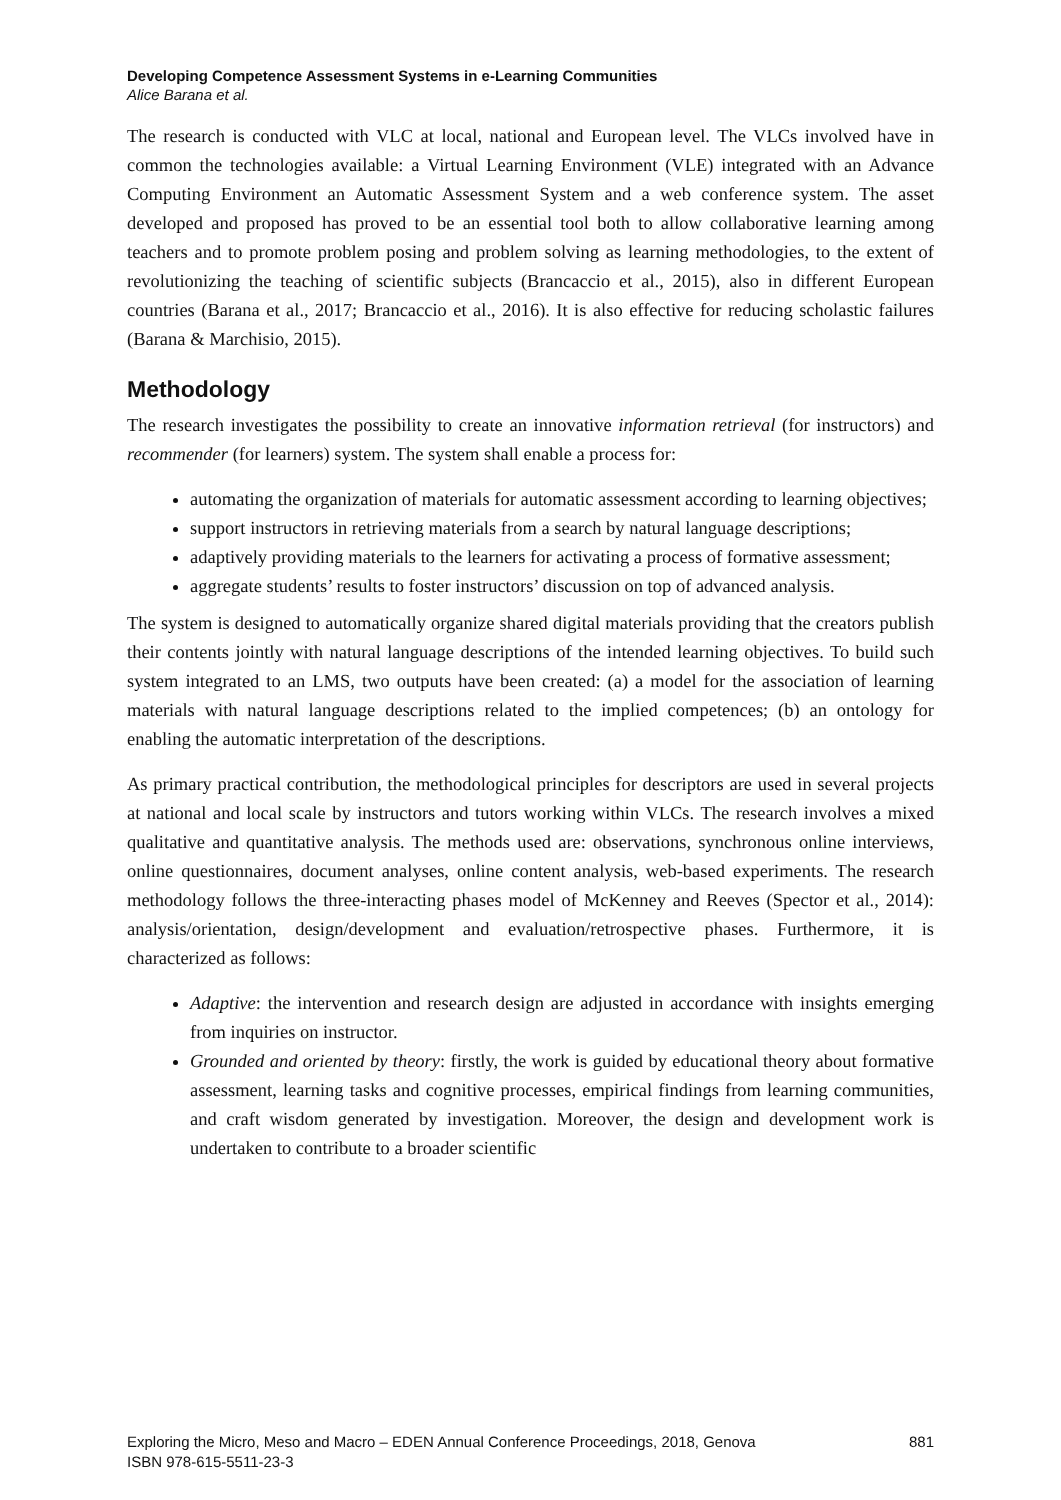Developing Competence Assessment Systems in e-Learning Communities
Alice Barana et al.
The research is conducted with VLC at local, national and European level. The VLCs involved have in common the technologies available: a Virtual Learning Environment (VLE) integrated with an Advance Computing Environment an Automatic Assessment System and a web conference system. The asset developed and proposed has proved to be an essential tool both to allow collaborative learning among teachers and to promote problem posing and problem solving as learning methodologies, to the extent of revolutionizing the teaching of scientific subjects (Brancaccio et al., 2015), also in different European countries (Barana et al., 2017; Brancaccio et al., 2016). It is also effective for reducing scholastic failures (Barana & Marchisio, 2015).
Methodology
The research investigates the possibility to create an innovative information retrieval (for instructors) and recommender (for learners) system. The system shall enable a process for:
automating the organization of materials for automatic assessment according to learning objectives;
support instructors in retrieving materials from a search by natural language descriptions;
adaptively providing materials to the learners for activating a process of formative assessment;
aggregate students’ results to foster instructors’ discussion on top of advanced analysis.
The system is designed to automatically organize shared digital materials providing that the creators publish their contents jointly with natural language descriptions of the intended learning objectives. To build such system integrated to an LMS, two outputs have been created: (a) a model for the association of learning materials with natural language descriptions related to the implied competences; (b) an ontology for enabling the automatic interpretation of the descriptions.
As primary practical contribution, the methodological principles for descriptors are used in several projects at national and local scale by instructors and tutors working within VLCs. The research involves a mixed qualitative and quantitative analysis. The methods used are: observations, synchronous online interviews, online questionnaires, document analyses, online content analysis, web-based experiments. The research methodology follows the three-interacting phases model of McKenney and Reeves (Spector et al., 2014): analysis/orientation, design/development and evaluation/retrospective phases. Furthermore, it is characterized as follows:
Adaptive: the intervention and research design are adjusted in accordance with insights emerging from inquiries on instructor.
Grounded and oriented by theory: firstly, the work is guided by educational theory about formative assessment, learning tasks and cognitive processes, empirical findings from learning communities, and craft wisdom generated by investigation. Moreover, the design and development work is undertaken to contribute to a broader scientific
Exploring the Micro, Meso and Macro – EDEN Annual Conference Proceedings, 2018, Genova 881
ISBN 978-615-5511-23-3